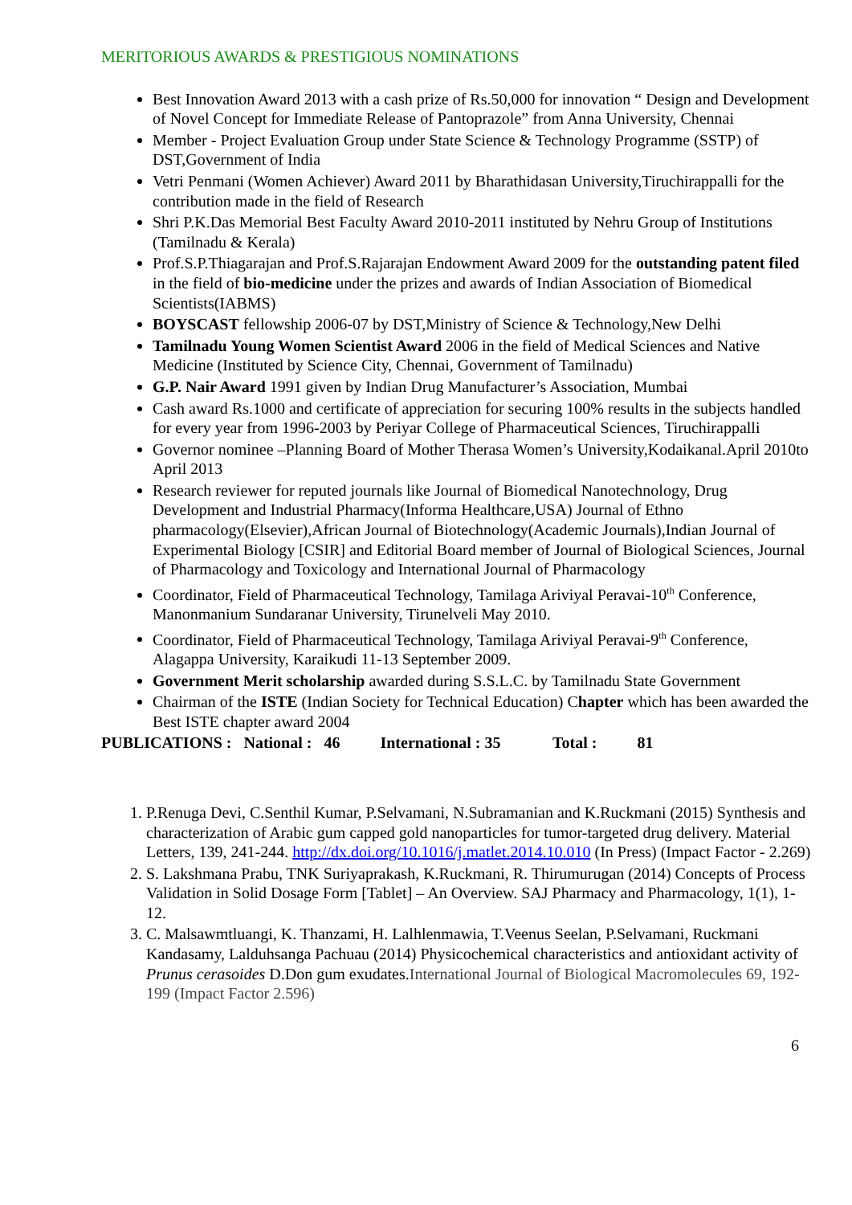MERITORIOUS AWARDS & PRESTIGIOUS NOMINATIONS
Best Innovation Award 2013 with a cash prize of Rs.50,000 for innovation “ Design and Development of Novel Concept for Immediate Release of Pantoprazole” from Anna University, Chennai
Member - Project Evaluation Group under State Science & Technology Programme (SSTP) of DST,Government of India
Vetri Penmani (Women Achiever) Award 2011 by Bharathidasan University,Tiruchirappalli for the contribution made in the field of Research
Shri P.K.Das Memorial Best Faculty Award 2010-2011 instituted by Nehru Group of Institutions (Tamilnadu & Kerala)
Prof.S.P.Thiagarajan and Prof.S.Rajarajan Endowment Award 2009 for the outstanding patent filed in the field of bio-medicine under the prizes and awards of Indian Association of Biomedical Scientists(IABMS)
BOYSCAST fellowship 2006-07 by DST,Ministry of Science & Technology,New Delhi
Tamilnadu Young Women Scientist Award 2006 in the field of Medical Sciences and Native Medicine (Instituted by Science City, Chennai, Government of Tamilnadu)
G.P. Nair Award 1991 given by Indian Drug Manufacturer’s Association, Mumbai
Cash award Rs.1000 and certificate of appreciation for securing 100% results in the subjects handled for every year from 1996-2003 by Periyar College of Pharmaceutical Sciences, Tiruchirappalli
Governor nominee –Planning Board of Mother Therasa Women’s University,Kodaikanal.April 2010to April 2013
Research reviewer for reputed journals like Journal of Biomedical Nanotechnology, Drug Development and Industrial Pharmacy(Informa Healthcare,USA) Journal of Ethno pharmacology(Elsevier),African Journal of Biotechnology(Academic Journals),Indian Journal of Experimental Biology [CSIR] and Editorial Board member of Journal of Biological Sciences, Journal of Pharmacology and Toxicology and International Journal of Pharmacology
Coordinator, Field of Pharmaceutical Technology, Tamilaga Ariviyal Peravai-10<sup>th</sup> Conference, Manonmanium Sundaranar University, Tirunelveli May 2010.
Coordinator, Field of Pharmaceutical Technology, Tamilaga Ariviyal Peravai-9<sup>th</sup> Conference, Alagappa University, Karaikudi 11-13 September 2009.
Government Merit scholarship awarded during S.S.L.C. by Tamilnadu State Government
Chairman of the ISTE (Indian Society for Technical Education) Chapter which has been awarded the Best ISTE chapter award 2004
PUBLICATIONS : National : 46 International : 35 Total : 81
1. P.Renuga Devi, C.Senthil Kumar, P.Selvamani, N.Subramanian and K.Ruckmani (2015) Synthesis and characterization of Arabic gum capped gold nanoparticles for tumor-targeted drug delivery. Material Letters, 139, 241-244. http://dx.doi.org/10.1016/j.matlet.2014.10.010 (In Press) (Impact Factor - 2.269)
2. S. Lakshmana Prabu, TNK Suriyaprakash, K.Ruckmani, R. Thirumurugan (2014) Concepts of Process Validation in Solid Dosage Form [Tablet] – An Overview. SAJ Pharmacy and Pharmacology, 1(1), 1-12.
3. C. Malsawmtluangi, K. Thanzami, H. Lalhlenmawia, T.Veenus Seelan, P.Selvamani, Ruckmani Kandasamy, Lalduhsanga Pachuau (2014) Physicochemical characteristics and antioxidant activity of Prunus cerasoides D.Don gum exudates.International Journal of Biological Macromolecules 69, 192-199 (Impact Factor 2.596)
6